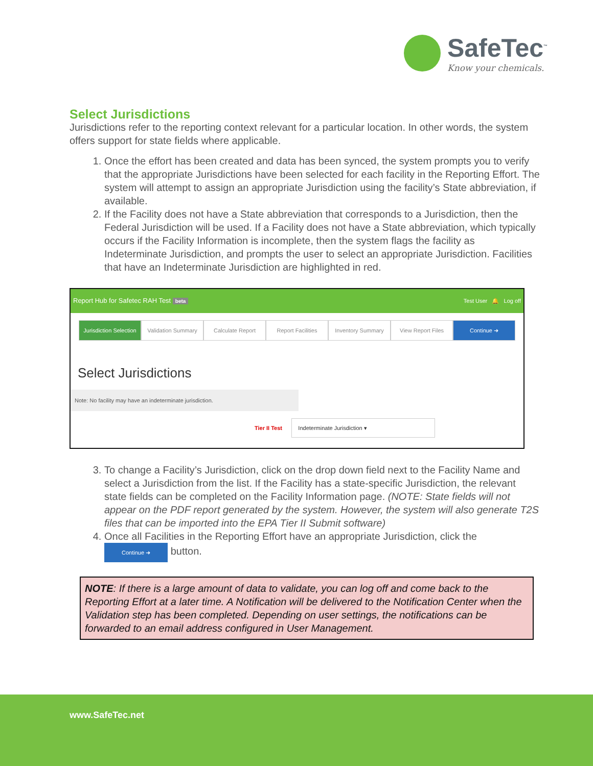SafeTec<sup>™</sup>
Know your chemicals.
Select Jurisdictions
Jurisdictions refer to the reporting context relevant for a particular location. In other words, the system offers support for state fields where applicable.
1. Once the effort has been created and data has been synced, the system prompts you to verify that the appropriate Jurisdictions have been selected for each facility in the Reporting Effort. The system will attempt to assign an appropriate Jurisdiction using the facility’s State abbreviation, if available.
2. If the Facility does not have a State abbreviation that corresponds to a Jurisdiction, then the Federal Jurisdiction will be used. If a Facility does not have a State abbreviation, which typically occurs if the Facility Information is incomplete, then the system flags the facility as Indeterminate Jurisdiction, and prompts the user to select an appropriate Jurisdiction. Facilities that have an Indeterminate Jurisdiction are highlighted in red.
Report Hub for Safetec RAH Test beta Test User 🔔 Log off
Jurisdiction Selection Validation Summary Calculate Report Report Facilities Inventory Summary View Report Files Continue ➜
Select Jurisdictions
Note: No facility may have an indeterminate jurisdiction.
Tier II Test Indeterminate Jurisdiction ▾
3. To change a Facility’s Jurisdiction, click on the drop down field next to the Facility Name and select a Jurisdiction from the list. If the Facility has a state-specific Jurisdiction, the relevant state fields can be completed on the Facility Information page. (NOTE: State fields will not appear on the PDF report generated by the system. However, the system will also generate T2S files that can be imported into the EPA Tier II Submit software)
4. Once all Facilities in the Reporting Effort have an appropriate Jurisdiction, click the
Continue ➜ button.
NOTE: If there is a large amount of data to validate, you can log off and come back to the Reporting Effort at a later time. A Notification will be delivered to the Notification Center when the Validation step has been completed. Depending on user settings, the notifications can be forwarded to an email address configured in User Management.
www.SafeTec.net